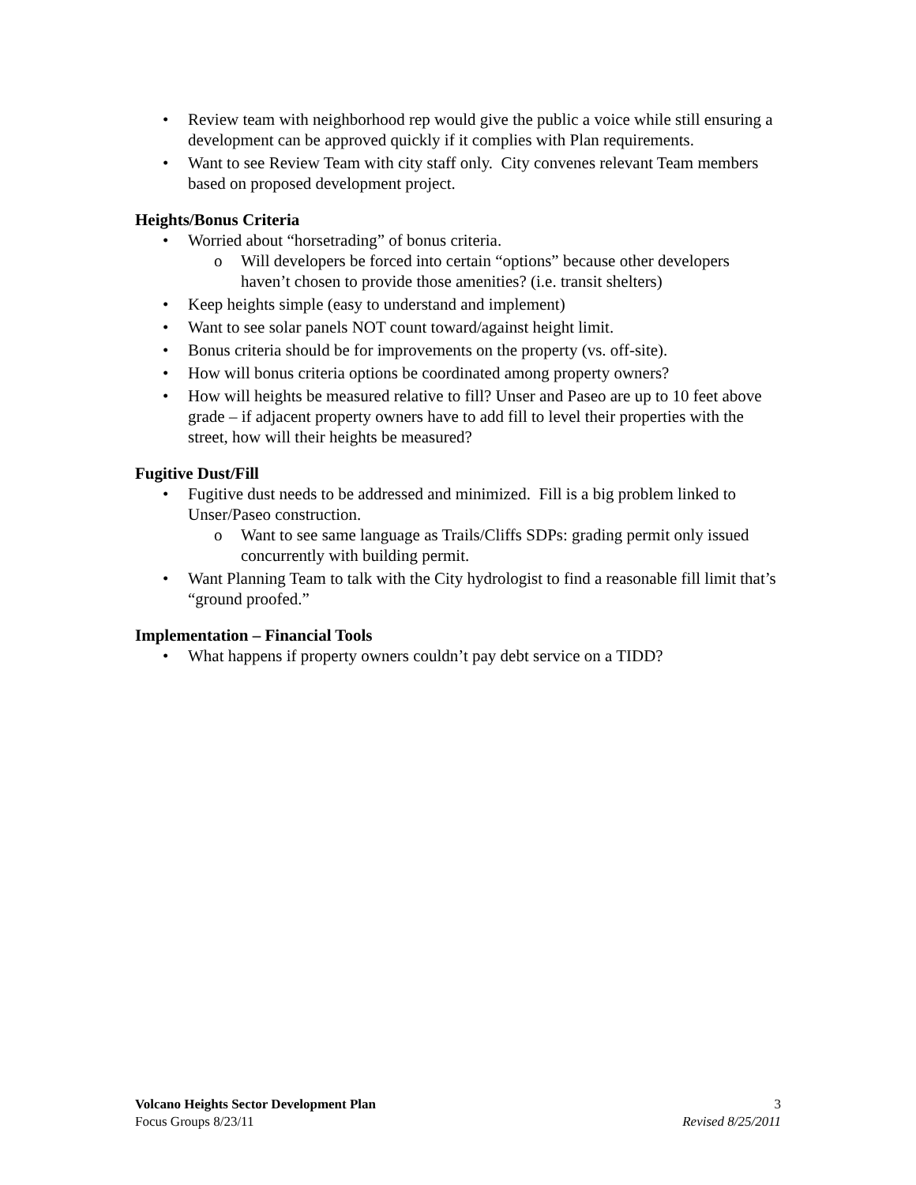• Review team with neighborhood rep would give the public a voice while still ensuring a development can be approved quickly if it complies with Plan requirements.
• Want to see Review Team with city staff only. City convenes relevant Team members based on proposed development project.
Heights/Bonus Criteria
• Worried about “horsetrading” of bonus criteria.
o Will developers be forced into certain “options” because other developers haven’t chosen to provide those amenities? (i.e. transit shelters)
• Keep heights simple (easy to understand and implement)
• Want to see solar panels NOT count toward/against height limit.
• Bonus criteria should be for improvements on the property (vs. off-site).
• How will bonus criteria options be coordinated among property owners?
• How will heights be measured relative to fill? Unser and Paseo are up to 10 feet above grade – if adjacent property owners have to add fill to level their properties with the street, how will their heights be measured?
Fugitive Dust/Fill
• Fugitive dust needs to be addressed and minimized. Fill is a big problem linked to Unser/Paseo construction.
o Want to see same language as Trails/Cliffs SDPs: grading permit only issued concurrently with building permit.
• Want Planning Team to talk with the City hydrologist to find a reasonable fill limit that’s “ground proofed.”
Implementation – Financial Tools
• What happens if property owners couldn’t pay debt service on a TIDD?
Volcano Heights Sector Development Plan
Focus Groups 8/23/11
3
Revised 8/25/2011